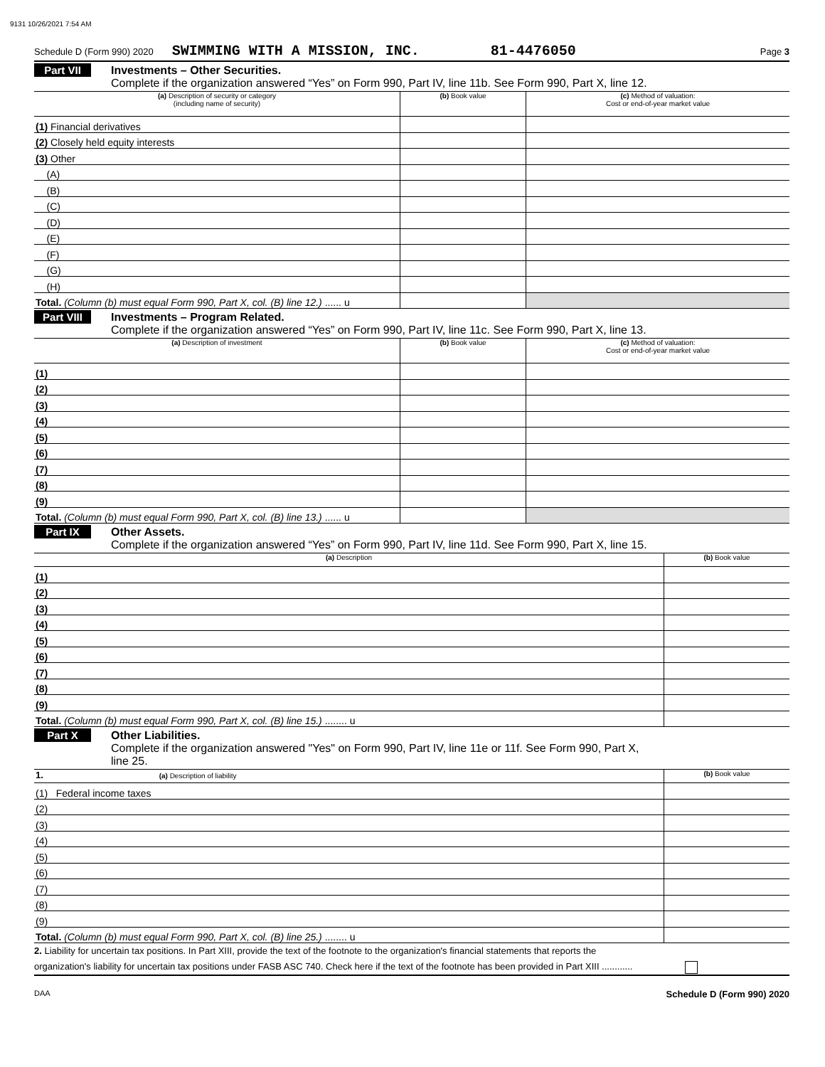9131 10/26/2021 7:54 AM
Schedule D (Form 990) 2020 SWIMMING WITH A MISSION, INC. 81-4476050 Page 3
Part VII Investments – Other Securities.
Complete if the organization answered “Yes” on Form 990, Part IV, line 11b. See Form 990, Part X, line 12.
| (a) Description of security or category (including name of security) | (b) Book value | (c) Method of valuation: Cost or end-of-year market value |
| --- | --- | --- |
| (1) Financial derivatives | | |
| (2) Closely held equity interests | | |
| (3) Other | | |
| (A) | | |
| (B) | | |
| (C) | | |
| (D) | | |
| (E) | | |
| (F) | | |
| (G) | | |
| (H) | | |
| Total. (Column (b) must equal Form 990, Part X, col. (B) line 12.) ...... u | | |
Part VIII Investments – Program Related.
Complete if the organization answered “Yes” on Form 990, Part IV, line 11c. See Form 990, Part X, line 13.
| (a) Description of investment | (b) Book value | (c) Method of valuation: Cost or end-of-year market value |
| --- | --- | --- |
| (1) | | |
| (2) | | |
| (3) | | |
| (4) | | |
| (5) | | |
| (6) | | |
| (7) | | |
| (8) | | |
| (9) | | |
| Total. (Column (b) must equal Form 990, Part X, col. (B) line 13.) ...... u | | |
Part IX Other Assets.
Complete if the organization answered “Yes” on Form 990, Part IV, line 11d. See Form 990, Part X, line 15.
| (a) Description | (b) Book value |
| --- | --- |
| (1) | |
| (2) | |
| (3) | |
| (4) | |
| (5) | |
| (6) | |
| (7) | |
| (8) | |
| (9) | |
| Total. (Column (b) must equal Form 990, Part X, col. (B) line 15.) ........ u | |
Part X Other Liabilities.
Complete if the organization answered "Yes" on Form 990, Part IV, line 11e or 11f. See Form 990, Part X,
line 25.
| 1. (a) Description of liability | (b) Book value |
| --- | --- |
| (1) Federal income taxes | |
| (2) | |
| (3) | |
| (4) | |
| (5) | |
| (6) | |
| (7) | |
| (8) | |
| (9) | |
| Total. (Column (b) must equal Form 990, Part X, col. (B) line 25.) ........ u | |
2. Liability for uncertain tax positions. In Part XIII, provide the text of the footnote to the organization's financial statements that reports the
organization's liability for uncertain tax positions under FASB ASC 740. Check here if the text of the footnote has been provided in Part XIII ............
DAA Schedule D (Form 990) 2020